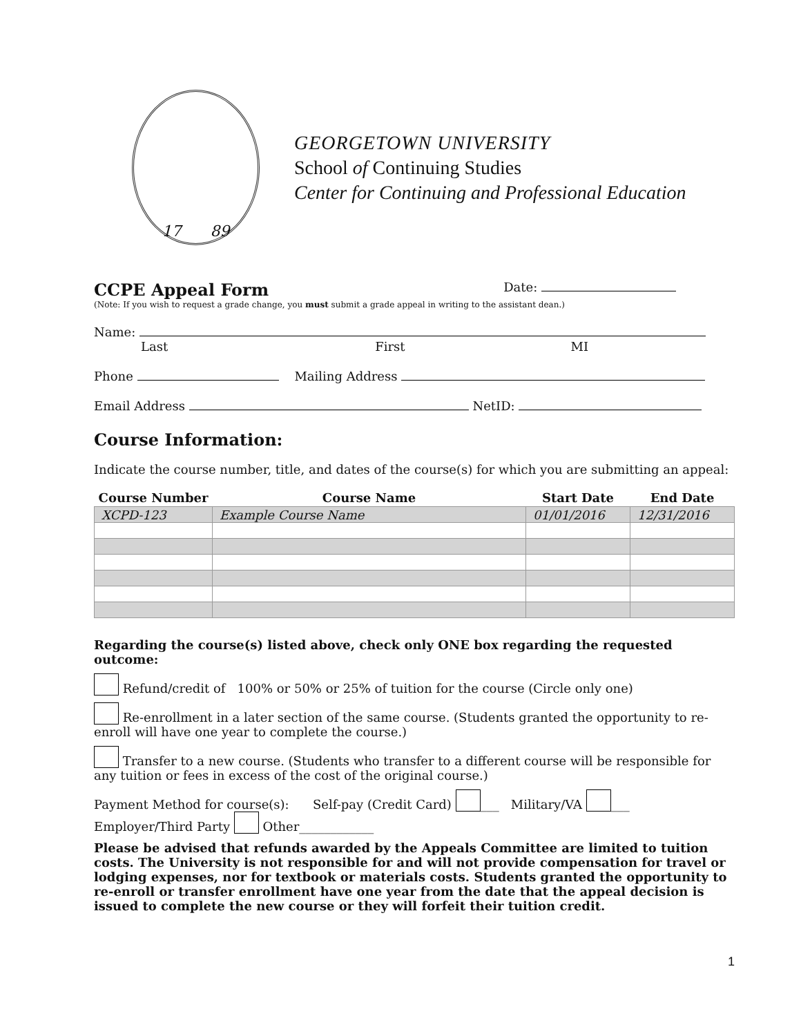17 89
GEORGETOWN UNIVERSITY
School of Continuing Studies
Center for Continuing and Professional Education
CCPE Appeal Form Date:
(Note: If you wish to request a grade change, you must submit a grade appeal in writing to the assistant dean.)
Name:
Last First MI
Phone Mailing Address
Email Address NetID:
Course Information:
Indicate the course number, title, and dates of the course(s) for which you are submitting an appeal:
| Course Number | Course Name | Start Date | End Date |
| --- | --- | --- | --- |
| XCPD-123 | Example Course Name | 01/01/2016 | 12/31/2016 |
Regarding the course(s) listed above, check only ONE box regarding the requested outcome:
Refund/credit of 100% or 50% or 25% of tuition for the course (Circle only one)
Re-enrollment in a later section of the same course. (Students granted the opportunity to re-enroll will have one year to complete the course.)
Transfer to a new course. (Students who transfer to a different course will be responsible for any tuition or fees in excess of the cost of the original course.)
Payment Method for course(s): Self-pay (Credit Card) ___ Military/VA ___
Employer/Third Party Other____________
Please be advised that refunds awarded by the Appeals Committee are limited to tuition costs. The University is not responsible for and will not provide compensation for travel or lodging expenses, nor for textbook or materials costs. Students granted the opportunity to re-enroll or transfer enrollment have one year from the date that the appeal decision is issued to complete the new course or they will forfeit their tuition credit.
1